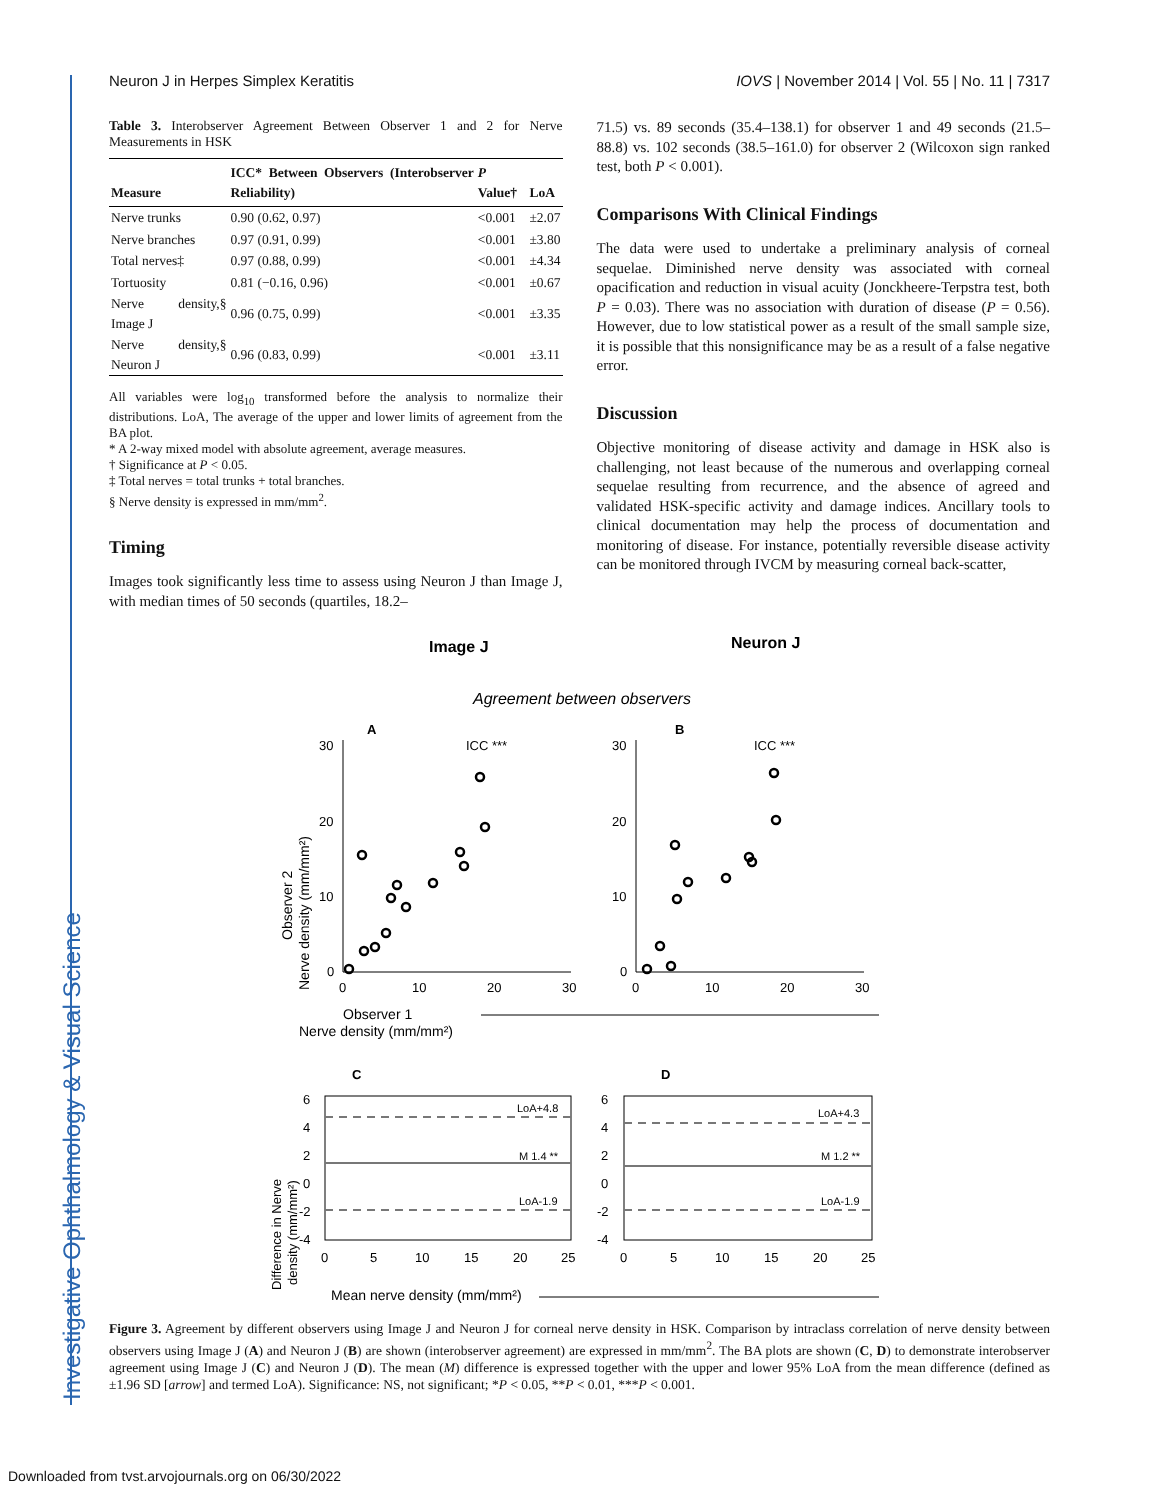Investigative Ophthalmology & Visual Science
Neuron J in Herpes Simplex Keratitis IOVS | November 2014 | Vol. 55 | No. 11 | 7317
Table 3. Interobserver Agreement Between Observer 1 and 2 for Nerve Measurements in HSK
| Measure | ICC* Between Observers (Interobserver Reliability) | P Value† | LoA |
| --- | --- | --- | --- |
| Nerve trunks | 0.90 (0.62, 0.97) | <0.001 | ±2.07 |
| Nerve branches | 0.97 (0.91, 0.99) | <0.001 | ±3.80 |
| Total nerves‡ | 0.97 (0.88, 0.99) | <0.001 | ±4.34 |
| Tortuosity | 0.81 (−0.16, 0.96) | <0.001 | ±0.67 |
| Nerve density,§ Image J | 0.96 (0.75, 0.99) | <0.001 | ±3.35 |
| Nerve density,§ Neuron J | 0.96 (0.83, 0.99) | <0.001 | ±3.11 |
All variables were log<sub>10</sub> transformed before the analysis to normalize their distributions. LoA, The average of the upper and lower limits of agreement from the BA plot.
* A 2-way mixed model with absolute agreement, average measures.
† Significance at P < 0.05.
‡ Total nerves = total trunks + total branches.
§ Nerve density is expressed in mm/mm<sup>2</sup>.
Timing
Images took significantly less time to assess using Neuron J than Image J, with median times of 50 seconds (quartiles, 18.2–
71.5) vs. 89 seconds (35.4–138.1) for observer 1 and 49 seconds (21.5–88.8) vs. 102 seconds (38.5–161.0) for observer 2 (Wilcoxon sign ranked test, both P < 0.001).
Comparisons With Clinical Findings
The data were used to undertake a preliminary analysis of corneal sequelae. Diminished nerve density was associated with corneal opacification and reduction in visual acuity (Jonckheere-Terpstra test, both P = 0.03). There was no association with duration of disease (P = 0.56). However, due to low statistical power as a result of the small sample size, it is possible that this nonsignificance may be as a result of a false negative error.
Discussion
Objective monitoring of disease activity and damage in HSK also is challenging, not least because of the numerous and overlapping corneal sequelae resulting from recurrence, and the absence of agreed and validated HSK-specific activity and damage indices. Ancillary tools to clinical documentation may help the process of documentation and monitoring of disease. For instance, potentially reversible disease activity can be monitored through IVCM by measuring corneal back-scatter,
Image J
Neuron J
Agreement between observers
A
B
ICC ***
ICC ***
30
20
10
0
30
20
10
0
0
10
20
30
0
10
20
30
Observer 1
Nerve density (mm/mm²)
Observer 2
Nerve density (mm/mm²)
C
D
LoA+4.8
M 1.4 **
LoA-1.9
LoA+4.3
M 1.2 **
LoA-1.9
6
4
2
0
-2
-4
6
4
2
0
-2
-4
0
5
10
15
20
25
0
5
10
15
20
25
Mean nerve density (mm/mm²)
Difference in Nerve
density (mm/mm²)
Figure 3. Agreement by different observers using Image J and Neuron J for corneal nerve density in HSK. Comparison by intraclass correlation of nerve density between observers using Image J (A) and Neuron J (B) are shown (interobserver agreement) are expressed in mm/mm<sup>2</sup>. The BA plots are shown (C, D) to demonstrate interobserver agreement using Image J (C) and Neuron J (D). The mean (M) difference is expressed together with the upper and lower 95% LoA from the mean difference (defined as ±1.96 SD [arrow] and termed LoA). Significance: NS, not significant; *P < 0.05, **P < 0.01, ***P < 0.001.
Downloaded from tvst.arvojournals.org on 06/30/2022